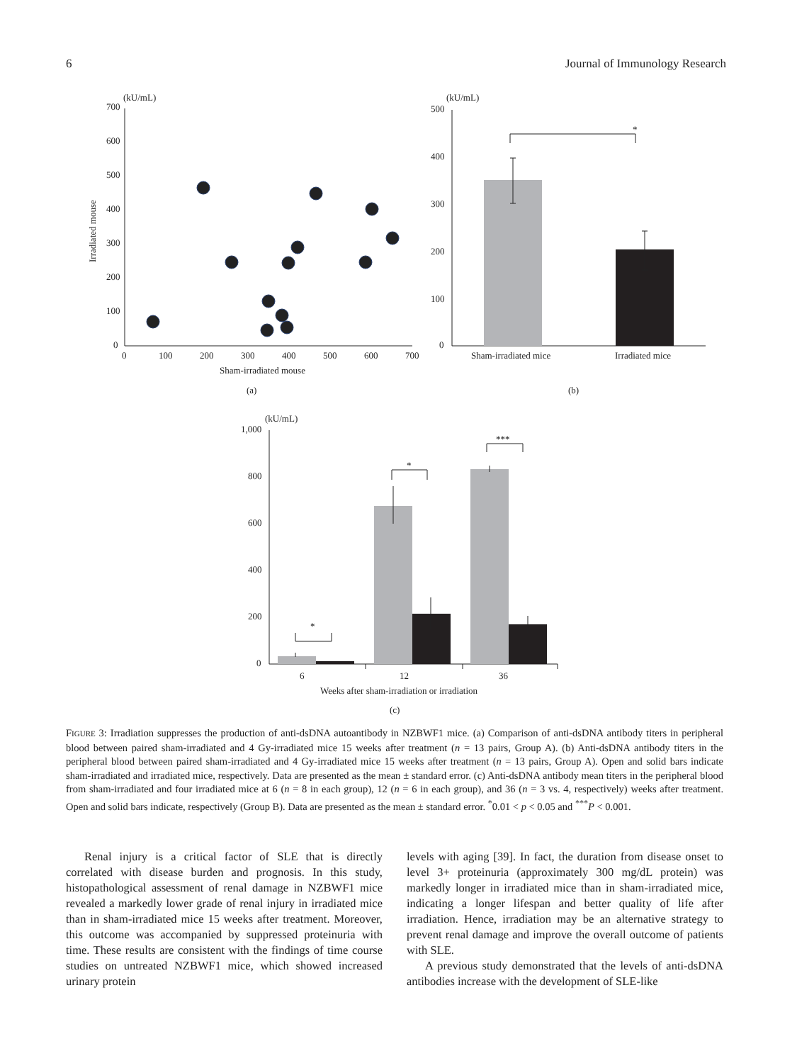6 Journal of Immunology Research
(kU/mL)
700
600
500
400
300
200
100
0
0
100
200
300
400
500
600
700
Sham-irradiated mouse
Irradiated mouse
(a)
(kU/mL)
500
400
300
200
100
0
*
Sham-irradiated mice
Irradiated mice
(b)
(kU/mL)
1,000
800
600
400
200
0
*
*
***
6
12
36
Weeks after sham-irradiation or irradiation
(c)
FIGURE 3: Irradiation suppresses the production of anti-dsDNA autoantibody in NZBWF1 mice. (a) Comparison of anti-dsDNA antibody titers in peripheral blood between paired sham-irradiated and 4 Gy-irradiated mice 15 weeks after treatment (n = 13 pairs, Group A). (b) Anti-dsDNA antibody titers in the peripheral blood between paired sham-irradiated and 4 Gy-irradiated mice 15 weeks after treatment (n = 13 pairs, Group A). Open and solid bars indicate sham-irradiated and irradiated mice, respectively. Data are presented as the mean ± standard error. (c) Anti-dsDNA antibody mean titers in the peripheral blood from sham-irradiated and four irradiated mice at 6 (n = 8 in each group), 12 (n = 6 in each group), and 36 (n = 3 vs. 4, respectively) weeks after treatment. Open and solid bars indicate, respectively (Group B). Data are presented as the mean ± standard error. <sup>*</sup>0.01 < p < 0.05 and <sup>***</sup>P < 0.001.
Renal injury is a critical factor of SLE that is directly correlated with disease burden and prognosis. In this study, histopathological assessment of renal damage in NZBWF1 mice revealed a markedly lower grade of renal injury in irradiated mice than in sham-irradiated mice 15 weeks after treatment. Moreover, this outcome was accompanied by suppressed proteinuria with time. These results are consistent with the findings of time course studies on untreated NZBWF1 mice, which showed increased urinary protein
levels with aging [39]. In fact, the duration from disease onset to level 3+ proteinuria (approximately 300 mg/dL protein) was markedly longer in irradiated mice than in sham-irradiated mice, indicating a longer lifespan and better quality of life after irradiation. Hence, irradiation may be an alternative strategy to prevent renal damage and improve the overall outcome of patients with SLE.
A previous study demonstrated that the levels of anti-dsDNA antibodies increase with the development of SLE-like